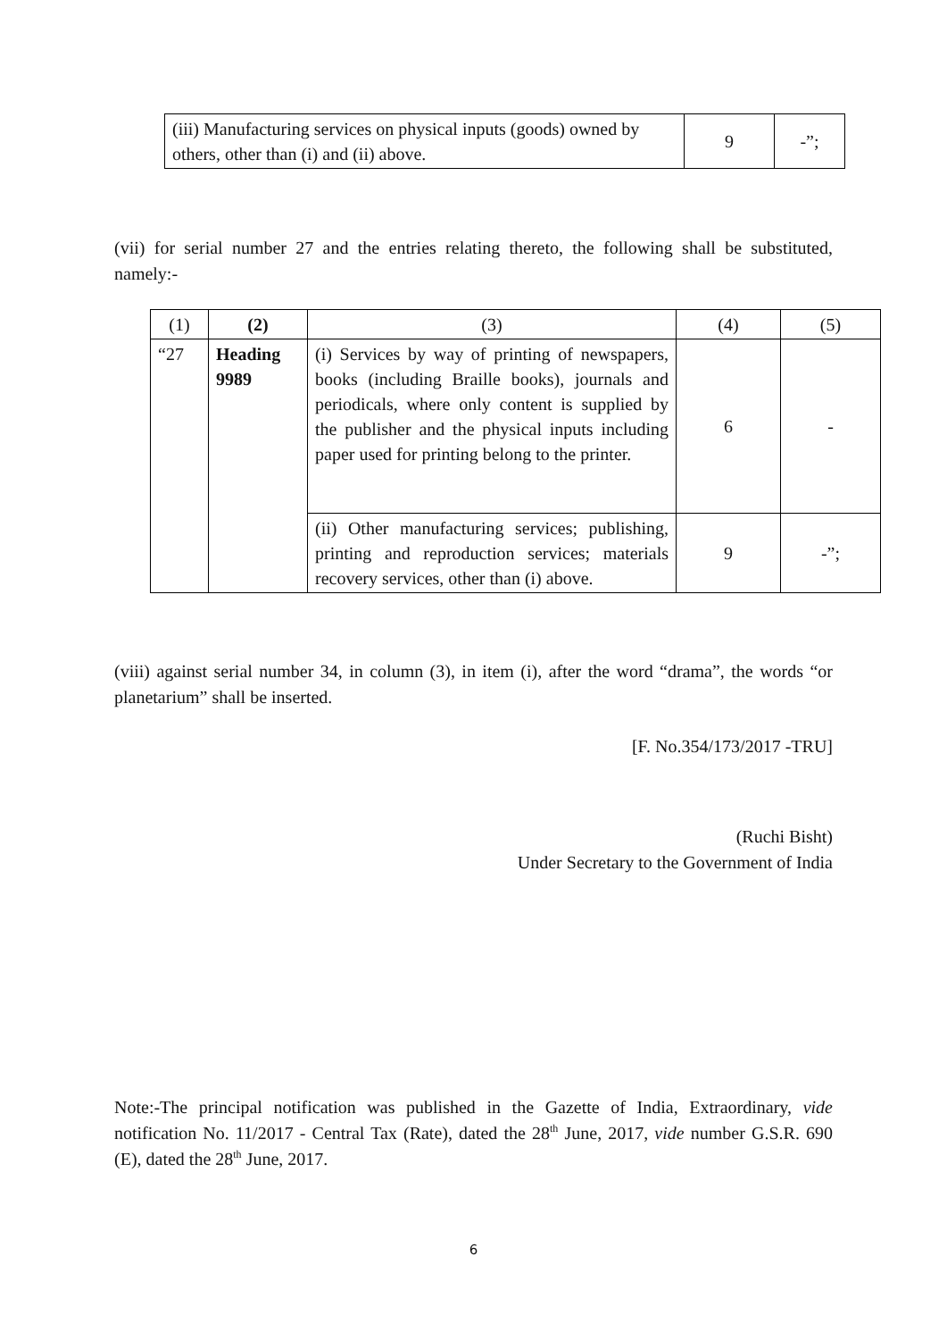| (iii) Manufacturing services on physical inputs (goods) owned by others, other than (i) and (ii) above. | 9 | -”; |
(vii) for serial number 27 and the entries relating thereto, the following shall be substituted, namely:-
| (1) | (2) | (3) | (4) | (5) |
| --- | --- | --- | --- | --- |
| “27 | Heading 9989 | (i) Services by way of printing of newspapers, books (including Braille books), journals and periodicals, where only content is supplied by the publisher and the physical inputs including paper used for printing belong to the printer. | 6 | - |
| | | (ii) Other manufacturing services; publishing, printing and reproduction services; materials recovery services, other than (i) above. | 9 | -”; |
(viii) against serial number 34, in column (3), in item (i), after the word “drama”, the words “or planetarium” shall be inserted.
[F. No.354/173/2017 -TRU]
(Ruchi Bisht)
Under Secretary to the Government of India
Note:-The principal notification was published in the Gazette of India, Extraordinary, vide notification No. 11/2017 - Central Tax (Rate), dated the 28<sup>th</sup> June, 2017, vide number G.S.R. 690 (E), dated the 28<sup>th</sup> June, 2017.
6